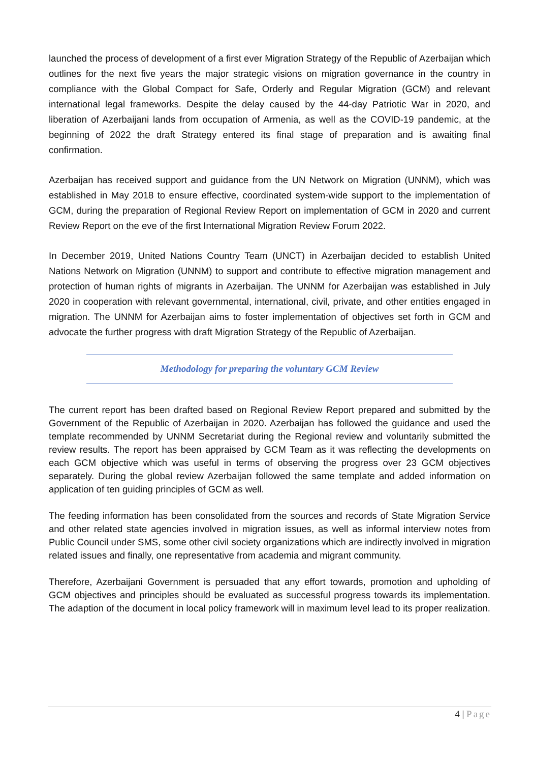launched the process of development of a first ever Migration Strategy of the Republic of Azerbaijan which outlines for the next five years the major strategic visions on migration governance in the country in compliance with the Global Compact for Safe, Orderly and Regular Migration (GCM) and relevant international legal frameworks. Despite the delay caused by the 44-day Patriotic War in 2020, and liberation of Azerbaijani lands from occupation of Armenia, as well as the COVID-19 pandemic, at the beginning of 2022 the draft Strategy entered its final stage of preparation and is awaiting final confirmation.
Azerbaijan has received support and guidance from the UN Network on Migration (UNNM), which was established in May 2018 to ensure effective, coordinated system-wide support to the implementation of GCM, during the preparation of Regional Review Report on implementation of GCM in 2020 and current Review Report on the eve of the first International Migration Review Forum 2022.
In December 2019, United Nations Country Team (UNCT) in Azerbaijan decided to establish United Nations Network on Migration (UNNM) to support and contribute to effective migration management and protection of human rights of migrants in Azerbaijan. The UNNM for Azerbaijan was established in July 2020 in cooperation with relevant governmental, international, civil, private, and other entities engaged in migration. The UNNM for Azerbaijan aims to foster implementation of objectives set forth in GCM and advocate the further progress with draft Migration Strategy of the Republic of Azerbaijan.
Methodology for preparing the voluntary GCM Review
The current report has been drafted based on Regional Review Report prepared and submitted by the Government of the Republic of Azerbaijan in 2020. Azerbaijan has followed the guidance and used the template recommended by UNNM Secretariat during the Regional review and voluntarily submitted the review results. The report has been appraised by GCM Team as it was reflecting the developments on each GCM objective which was useful in terms of observing the progress over 23 GCM objectives separately. During the global review Azerbaijan followed the same template and added information on application of ten guiding principles of GCM as well.
The feeding information has been consolidated from the sources and records of State Migration Service and other related state agencies involved in migration issues, as well as informal interview notes from Public Council under SMS, some other civil society organizations which are indirectly involved in migration related issues and finally, one representative from academia and migrant community.
Therefore, Azerbaijani Government is persuaded that any effort towards, promotion and upholding of GCM objectives and principles should be evaluated as successful progress towards its implementation. The adaption of the document in local policy framework will in maximum level lead to its proper realization.
4 | Page